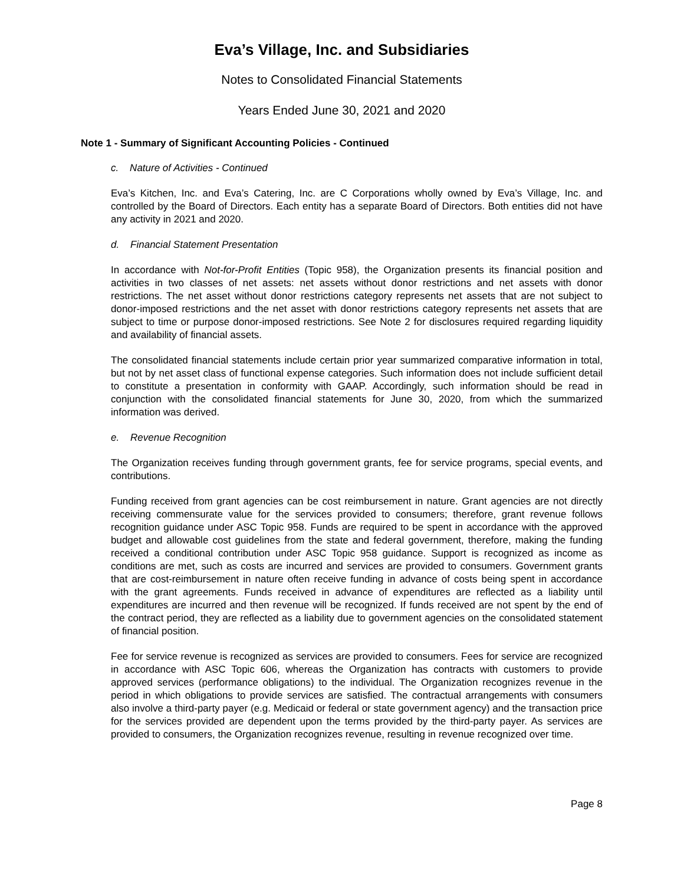Eva’s Village, Inc. and Subsidiaries
Notes to Consolidated Financial Statements
Years Ended June 30, 2021 and 2020
Note 1 - Summary of Significant Accounting Policies - Continued
c. Nature of Activities - Continued
Eva’s Kitchen, Inc. and Eva’s Catering, Inc. are C Corporations wholly owned by Eva’s Village, Inc. and controlled by the Board of Directors. Each entity has a separate Board of Directors. Both entities did not have any activity in 2021 and 2020.
d. Financial Statement Presentation
In accordance with Not-for-Profit Entities (Topic 958), the Organization presents its financial position and activities in two classes of net assets: net assets without donor restrictions and net assets with donor restrictions. The net asset without donor restrictions category represents net assets that are not subject to donor-imposed restrictions and the net asset with donor restrictions category represents net assets that are subject to time or purpose donor-imposed restrictions. See Note 2 for disclosures required regarding liquidity and availability of financial assets.
The consolidated financial statements include certain prior year summarized comparative information in total, but not by net asset class of functional expense categories. Such information does not include sufficient detail to constitute a presentation in conformity with GAAP. Accordingly, such information should be read in conjunction with the consolidated financial statements for June 30, 2020, from which the summarized information was derived.
e. Revenue Recognition
The Organization receives funding through government grants, fee for service programs, special events, and contributions.
Funding received from grant agencies can be cost reimbursement in nature. Grant agencies are not directly receiving commensurate value for the services provided to consumers; therefore, grant revenue follows recognition guidance under ASC Topic 958. Funds are required to be spent in accordance with the approved budget and allowable cost guidelines from the state and federal government, therefore, making the funding received a conditional contribution under ASC Topic 958 guidance. Support is recognized as income as conditions are met, such as costs are incurred and services are provided to consumers. Government grants that are cost-reimbursement in nature often receive funding in advance of costs being spent in accordance with the grant agreements. Funds received in advance of expenditures are reflected as a liability until expenditures are incurred and then revenue will be recognized. If funds received are not spent by the end of the contract period, they are reflected as a liability due to government agencies on the consolidated statement of financial position.
Fee for service revenue is recognized as services are provided to consumers. Fees for service are recognized in accordance with ASC Topic 606, whereas the Organization has contracts with customers to provide approved services (performance obligations) to the individual. The Organization recognizes revenue in the period in which obligations to provide services are satisfied. The contractual arrangements with consumers also involve a third-party payer (e.g. Medicaid or federal or state government agency) and the transaction price for the services provided are dependent upon the terms provided by the third-party payer. As services are provided to consumers, the Organization recognizes revenue, resulting in revenue recognized over time.
Page 8